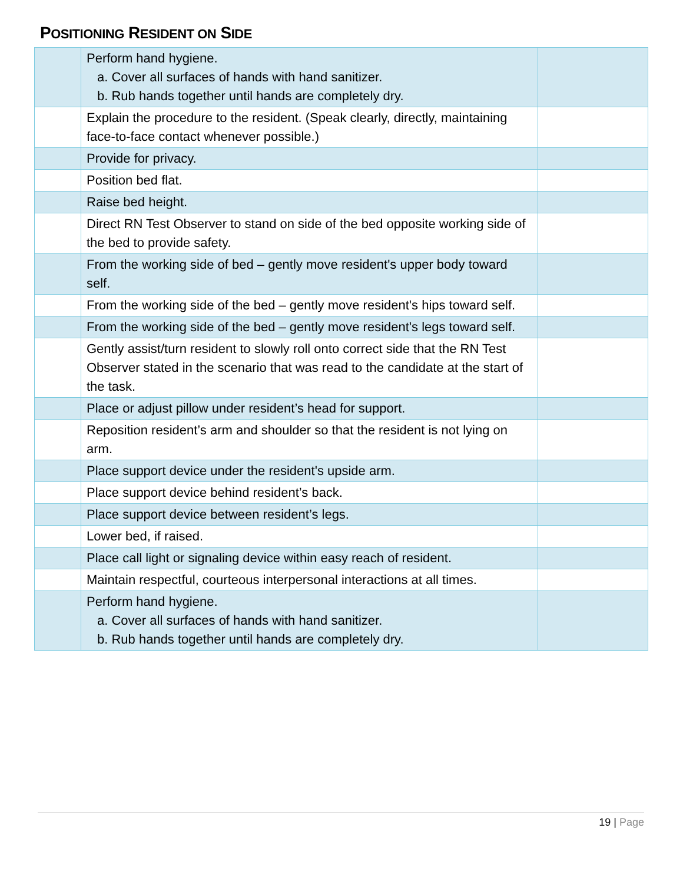POSITIONING RESIDENT ON SIDE
| | Perform hand hygiene. a. Cover all surfaces of hands with hand sanitizer. b. Rub hands together until hands are completely dry. | |
| | Explain the procedure to the resident. (Speak clearly, directly, maintaining face-to-face contact whenever possible.) | |
| | Provide for privacy. | |
| | Position bed flat. | |
| | Raise bed height. | |
| | Direct RN Test Observer to stand on side of the bed opposite working side of the bed to provide safety. | |
| | From the working side of bed – gently move resident's upper body toward self. | |
| | From the working side of the bed – gently move resident's hips toward self. | |
| | From the working side of the bed – gently move resident's legs toward self. | |
| | Gently assist/turn resident to slowly roll onto correct side that the RN Test Observer stated in the scenario that was read to the candidate at the start of the task. | |
| | Place or adjust pillow under resident’s head for support. | |
| | Reposition resident’s arm and shoulder so that the resident is not lying on arm. | |
| | Place support device under the resident's upside arm. | |
| | Place support device behind resident’s back. | |
| | Place support device between resident’s legs. | |
| | Lower bed, if raised. | |
| | Place call light or signaling device within easy reach of resident. | |
| | Maintain respectful, courteous interpersonal interactions at all times. | |
| | Perform hand hygiene. a. Cover all surfaces of hands with hand sanitizer. b. Rub hands together until hands are completely dry. | |
19 | Page